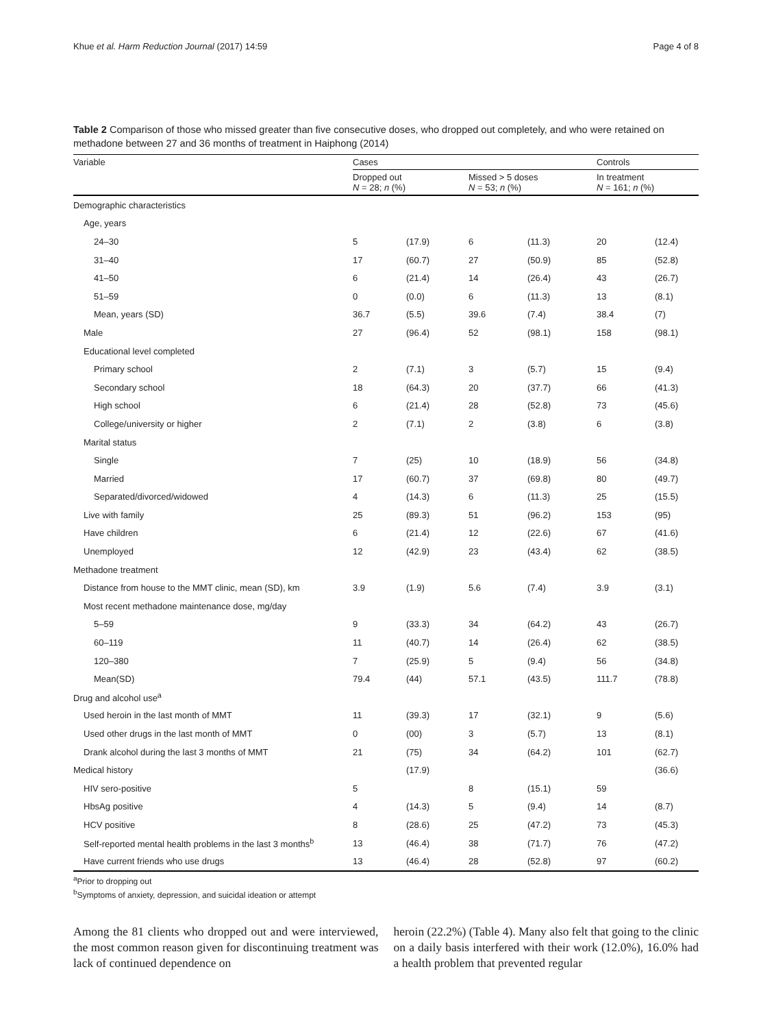Khue et al. Harm Reduction Journal (2017) 14:59 Page 4 of 8
Table 2 Comparison of those who missed greater than five consecutive doses, who dropped out completely, and who were retained on methadone between 27 and 36 months of treatment in Haiphong (2014)
| Variable | Cases | | | | Controls | |
| --- | --- | --- | --- | --- | --- | --- |
| | Dropped out N = 28; n (%) | | Missed > 5 doses N = 53; n (%) | | In treatment N = 161; n (%) | |
| Demographic characteristics | | | | | | |
| Age, years | | | | | | |
| 24–30 | 5 | (17.9) | 6 | (11.3) | 20 | (12.4) |
| 31–40 | 17 | (60.7) | 27 | (50.9) | 85 | (52.8) |
| 41–50 | 6 | (21.4) | 14 | (26.4) | 43 | (26.7) |
| 51–59 | 0 | (0.0) | 6 | (11.3) | 13 | (8.1) |
| Mean, years (SD) | 36.7 | (5.5) | 39.6 | (7.4) | 38.4 | (7) |
| Male | 27 | (96.4) | 52 | (98.1) | 158 | (98.1) |
| Educational level completed | | | | | | |
| Primary school | 2 | (7.1) | 3 | (5.7) | 15 | (9.4) |
| Secondary school | 18 | (64.3) | 20 | (37.7) | 66 | (41.3) |
| High school | 6 | (21.4) | 28 | (52.8) | 73 | (45.6) |
| College/university or higher | 2 | (7.1) | 2 | (3.8) | 6 | (3.8) |
| Marital status | | | | | | |
| Single | 7 | (25) | 10 | (18.9) | 56 | (34.8) |
| Married | 17 | (60.7) | 37 | (69.8) | 80 | (49.7) |
| Separated/divorced/widowed | 4 | (14.3) | 6 | (11.3) | 25 | (15.5) |
| Live with family | 25 | (89.3) | 51 | (96.2) | 153 | (95) |
| Have children | 6 | (21.4) | 12 | (22.6) | 67 | (41.6) |
| Unemployed | 12 | (42.9) | 23 | (43.4) | 62 | (38.5) |
| Methadone treatment | | | | | | |
| Distance from house to the MMT clinic, mean (SD), km | 3.9 | (1.9) | 5.6 | (7.4) | 3.9 | (3.1) |
| Most recent methadone maintenance dose, mg/day | | | | | | |
| 5–59 | 9 | (33.3) | 34 | (64.2) | 43 | (26.7) |
| 60–119 | 11 | (40.7) | 14 | (26.4) | 62 | (38.5) |
| 120–380 | 7 | (25.9) | 5 | (9.4) | 56 | (34.8) |
| Mean(SD) | 79.4 | (44) | 57.1 | (43.5) | 111.7 | (78.8) |
| Drug and alcohol use<sup>a</sup> | | | | | | |
| Used heroin in the last month of MMT | 11 | (39.3) | 17 | (32.1) | 9 | (5.6) |
| Used other drugs in the last month of MMT | 0 | (00) | 3 | (5.7) | 13 | (8.1) |
| Drank alcohol during the last 3 months of MMT | 21 | (75) | 34 | (64.2) | 101 | (62.7) |
| Medical history | | (17.9) | | | | (36.6) |
| HIV sero-positive | 5 | | 8 | (15.1) | 59 | |
| HbsAg positive | 4 | (14.3) | 5 | (9.4) | 14 | (8.7) |
| HCV positive | 8 | (28.6) | 25 | (47.2) | 73 | (45.3) |
| Self-reported mental health problems in the last 3 months<sup>b</sup> | 13 | (46.4) | 38 | (71.7) | 76 | (47.2) |
| Have current friends who use drugs | 13 | (46.4) | 28 | (52.8) | 97 | (60.2) |
<sup>a</sup> Prior to dropping out
<sup>b</sup> Symptoms of anxiety, depression, and suicidal ideation or attempt
Among the 81 clients who dropped out and were interviewed, the most common reason given for discontinuing treatment was lack of continued dependence on
heroin (22.2%) (Table 4). Many also felt that going to the clinic on a daily basis interfered with their work (12.0%), 16.0% had a health problem that prevented regular